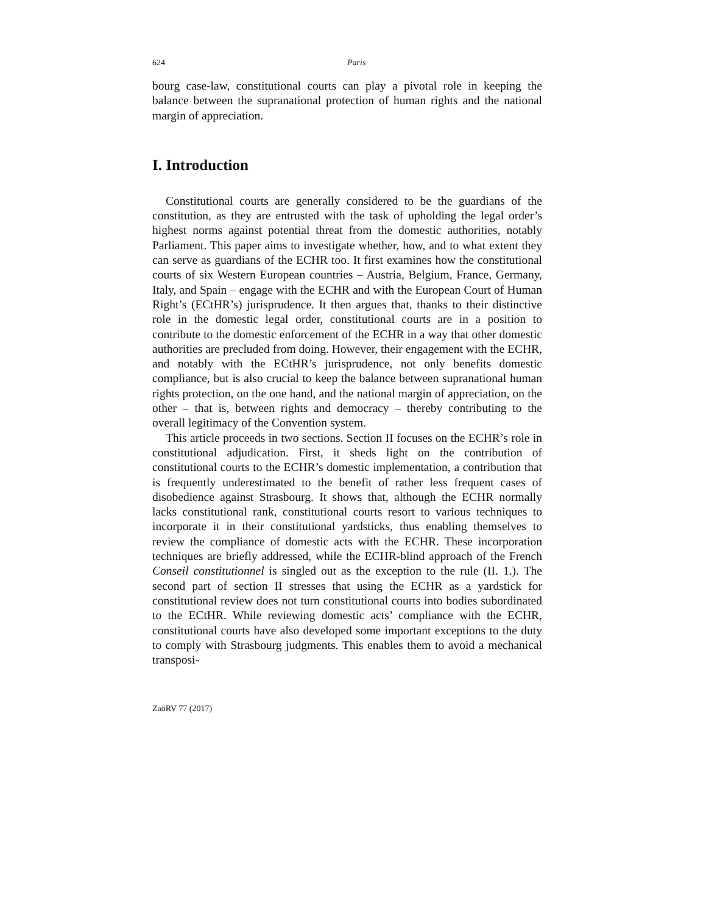624 Paris
bourg case-law, constitutional courts can play a pivotal role in keeping the balance between the supranational protection of human rights and the national margin of appreciation.
I. Introduction
Constitutional courts are generally considered to be the guardians of the constitution, as they are entrusted with the task of upholding the legal order’s highest norms against potential threat from the domestic authorities, notably Parliament. This paper aims to investigate whether, how, and to what extent they can serve as guardians of the ECHR too. It first examines how the constitutional courts of six Western European countries – Austria, Belgium, France, Germany, Italy, and Spain – engage with the ECHR and with the European Court of Human Right’s (ECtHR’s) jurisprudence. It then argues that, thanks to their distinctive role in the domestic legal order, constitutional courts are in a position to contribute to the domestic enforcement of the ECHR in a way that other domestic authorities are precluded from doing. However, their engagement with the ECHR, and notably with the ECtHR’s jurisprudence, not only benefits domestic compliance, but is also crucial to keep the balance between supranational human rights protection, on the one hand, and the national margin of appreciation, on the other – that is, between rights and democracy – thereby contributing to the overall legitimacy of the Convention system.
This article proceeds in two sections. Section II focuses on the ECHR’s role in constitutional adjudication. First, it sheds light on the contribution of constitutional courts to the ECHR’s domestic implementation, a contribution that is frequently underestimated to the benefit of rather less frequent cases of disobedience against Strasbourg. It shows that, although the ECHR normally lacks constitutional rank, constitutional courts resort to various techniques to incorporate it in their constitutional yardsticks, thus enabling themselves to review the compliance of domestic acts with the ECHR. These incorporation techniques are briefly addressed, while the ECHR-blind approach of the French Conseil constitutionnel is singled out as the exception to the rule (II. 1.). The second part of section II stresses that using the ECHR as a yardstick for constitutional review does not turn constitutional courts into bodies subordinated to the ECtHR. While reviewing domestic acts’ compliance with the ECHR, constitutional courts have also developed some important exceptions to the duty to comply with Strasbourg judgments. This enables them to avoid a mechanical transposi-
ZaöRV 77 (2017)